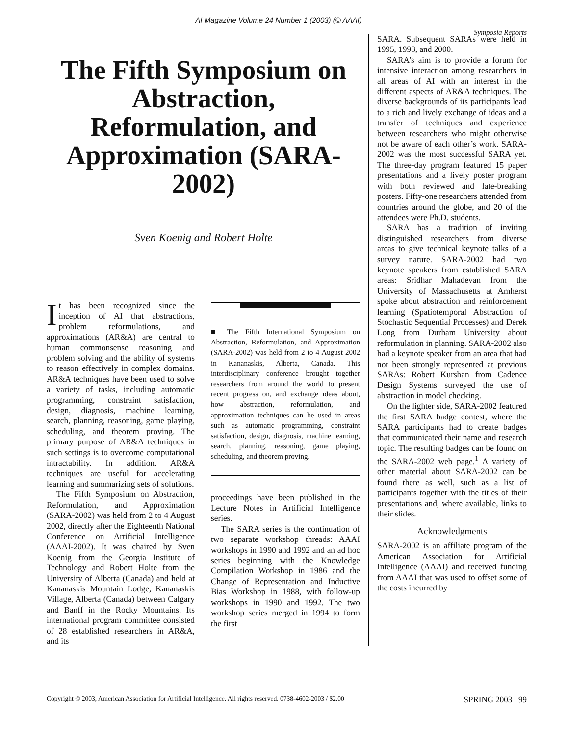AI Magazine Volume 24 Number 1 (2003) (© AAAI)
Symposia Reports
The Fifth Symposium on Abstraction, Reformulation, and Approximation (SARA-2002)
Sven Koenig and Robert Holte
It has been recognized since the inception of AI that abstractions, problem reformulations, and approximations (AR&A) are central to human commonsense reasoning and problem solving and the ability of systems to reason effectively in complex domains. AR&A techniques have been used to solve a variety of tasks, including automatic programming, constraint satisfaction, design, diagnosis, machine learning, search, planning, reasoning, game playing, scheduling, and theorem proving. The primary purpose of AR&A techniques in such settings is to overcome computational intractability. In addition, AR&A techniques are useful for accelerating learning and summarizing sets of solutions.
The Fifth Symposium on Abstraction, Reformulation, and Approximation (SARA-2002) was held from 2 to 4 August 2002, directly after the Eighteenth National Conference on Artificial Intelligence (AAAI-2002). It was chaired by Sven Koenig from the Georgia Institute of Technology and Robert Holte from the University of Alberta (Canada) and held at Kananaskis Mountain Lodge, Kananaskis Village, Alberta (Canada) between Calgary and Banff in the Rocky Mountains. Its international program committee consisted of 28 established researchers in AR&A, and its
■ The Fifth International Symposium on Abstraction, Reformulation, and Approximation (SARA-2002) was held from 2 to 4 August 2002 in Kananaskis, Alberta, Canada. This interdisciplinary conference brought together researchers from around the world to present recent progress on, and exchange ideas about, how abstraction, reformulation, and approximation techniques can be used in areas such as automatic programming, constraint satisfaction, design, diagnosis, machine learning, search, planning, reasoning, game playing, scheduling, and theorem proving.
proceedings have been published in the Lecture Notes in Artificial Intelligence series.
The SARA series is the continuation of two separate workshop threads: AAAI workshops in 1990 and 1992 and an ad hoc series beginning with the Knowledge Compilation Workshop in 1986 and the Change of Representation and Inductive Bias Workshop in 1988, with follow-up workshops in 1990 and 1992. The two workshop series merged in 1994 to form the first
SARA. Subsequent SARAs were held in 1995, 1998, and 2000.
SARA’s aim is to provide a forum for intensive interaction among researchers in all areas of AI with an interest in the different aspects of AR&A techniques. The diverse backgrounds of its participants lead to a rich and lively exchange of ideas and a transfer of techniques and experience between researchers who might otherwise not be aware of each other’s work. SARA-2002 was the most successful SARA yet. The three-day program featured 15 paper presentations and a lively poster program with both reviewed and late-breaking posters. Fifty-one researchers attended from countries around the globe, and 20 of the attendees were Ph.D. students.
SARA has a tradition of inviting distinguished researchers from diverse areas to give technical keynote talks of a survey nature. SARA-2002 had two keynote speakers from established SARA areas: Sridhar Mahadevan from the University of Massachusetts at Amherst spoke about abstraction and reinforcement learning (Spatiotemporal Abstraction of Stochastic Sequential Processes) and Derek Long from Durham University about reformulation in planning. SARA-2002 also had a keynote speaker from an area that had not been strongly represented at previous SARAs: Robert Kurshan from Cadence Design Systems surveyed the use of abstraction in model checking.
On the lighter side, SARA-2002 featured the first SARA badge contest, where the SARA participants had to create badges that communicated their name and research topic. The resulting badges can be found on the SARA-2002 web page.<sup>1</sup> A variety of other material about SARA-2002 can be found there as well, such as a list of participants together with the titles of their presentations and, where available, links to their slides.
Acknowledgments
SARA-2002 is an affiliate program of the American Association for Artificial Intelligence (AAAI) and received funding from AAAI that was used to offset some of the costs incurred by
Copyright © 2003, American Association for Artificial Intelligence. All rights reserved. 0738-4602-2003 / $2.00 SPRING 2003 99